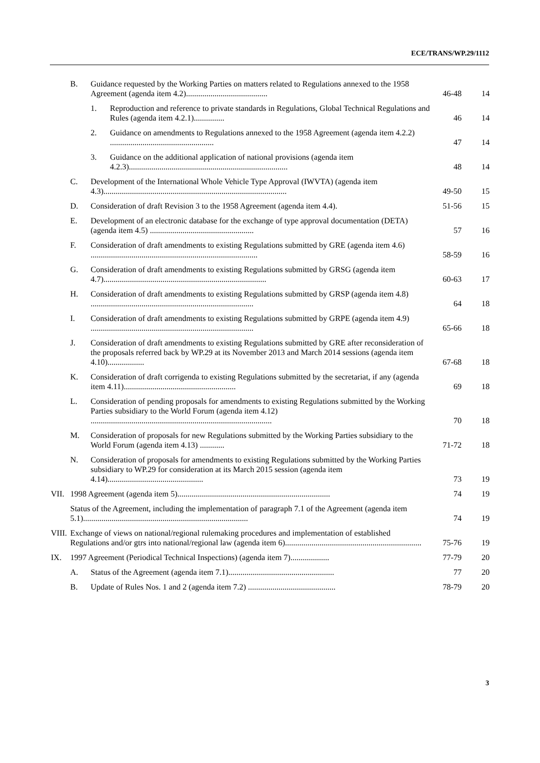ECE/TRANS/WP.29/1112
| | B. | Guidance requested by the Working Parties on matters related to Regulations annexed to the 1958 Agreement (agenda item 4.2)........................................ | | 46-48 | 14 |
| | | 1. | Reproduction and reference to private standards in Regulations, Global Technical Regulations and Rules (agenda item 4.2.1)............... | 46 | 14 |
| | | 2. | Guidance on amendments to Regulations annexed to the 1958 Agreement (agenda item 4.2.2) ................................................... | 47 | 14 |
| | | 3. | Guidance on the additional application of national provisions (agenda item 4.2.3).............................................................................. | 48 | 14 |
| | C. | Development of the International Whole Vehicle Type Approval (IWVTA) (agenda item 4.3).......................................................................................... | | 49-50 | 15 |
| | D. | Consideration of draft Revision 3 to the 1958 Agreement (agenda item 4.4). | | 51-56 | 15 |
| | E. | Development of an electronic database for the exchange of type approval documentation (DETA) (agenda item 4.5) ................................................... | | 57 | 16 |
| | F. | Consideration of draft amendments to existing Regulations submitted by GRE (agenda item 4.6) .................................................................................. | | 58-59 | 16 |
| | G. | Consideration of draft amendments to existing Regulations submitted by GRSG (agenda item 4.7)................................................................................ | | 60-63 | 17 |
| | H. | Consideration of draft amendments to existing Regulations submitted by GRSP (agenda item 4.8) ................................................................................ | | 64 | 18 |
| | I. | Consideration of draft amendments to existing Regulations submitted by GRPE (agenda item 4.9) ................................................................................ | | 65-66 | 18 |
| | J. | Consideration of draft amendments to existing Regulations submitted by GRE after reconsideration of the proposals referred back by WP.29 at its November 2013 and March 2014 sessions (agenda item 4.10).................. | | 67-68 | 18 |
| | K. | Consideration of draft corrigenda to existing Regulations submitted by the secretariat, if any (agenda item 4.11)....................................................... | | 69 | 18 |
| | L. | Consideration of pending proposals for amendments to existing Regulations submitted by the Working Parties subsidiary to the World Forum (agenda item 4.12) ......................................................................................... | | 70 | 18 |
| | M. | Consideration of proposals for new Regulations submitted by the Working Parties subsidiary to the World Forum (agenda item 4.13) ............ | | 71-72 | 18 |
| | N. | Consideration of proposals for amendments to existing Regulations submitted by the Working Parties subsidiary to WP.29 for consideration at its March 2015 session (agenda item 4.14)............................................... | | 73 | 19 |
| VII. | 1998 Agreement (agenda item 5)........................................................................... | | | 74 | 19 |
| | Status of the Agreement, including the implementation of paragraph 7.1 of the Agreement (agenda item 5.1)................................................................................. | | | 74 | 19 |
| VIII. | Exchange of views on national/regional rulemaking procedures and implementation of established Regulations and/or gtrs into national/regional law (agenda item 6)................................................................... | | | 75-76 | 19 |
| IX. | 1997 Agreement (Periodical Technical Inspections) (agenda item 7)................... | | | 77-79 | 20 |
| | A. | Status of the Agreement (agenda item 7.1).................................................... | | 77 | 20 |
| | B. | Update of Rules Nos. 1 and 2 (agenda item 7.2) ........................................... | | 78-79 | 20 |
3